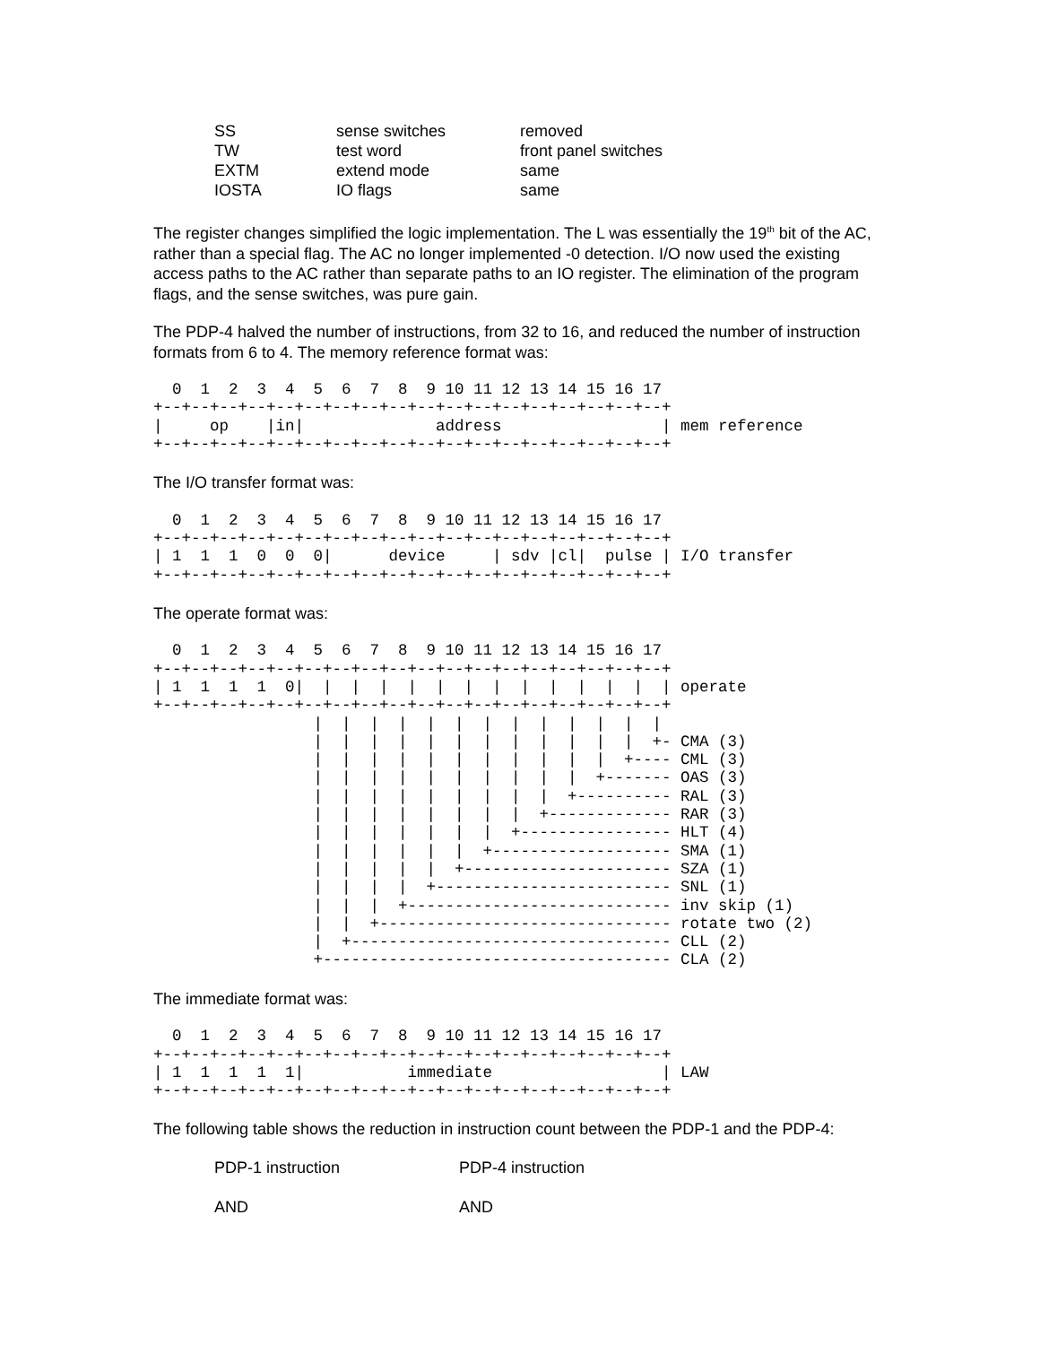| SS | sense switches | removed |
| TW | test word | front panel switches |
| EXTM | extend mode | same |
| IOSTA | IO flags | same |
The register changes simplified the logic implementation. The L was essentially the 19<sup>th</sup> bit of the AC, rather than a special flag. The AC no longer implemented -0 detection. I/O now used the existing access paths to the AC rather than separate paths to an IO register. The elimination of the program flags, and the sense switches, was pure gain.
The PDP-4 halved the number of instructions, from 32 to 16, and reduced the number of instruction formats from 6 to 4. The memory reference format was:
  0  1  2  3  4  5  6  7  8  9 10 11 12 13 14 15 16 17
+--+--+--+--+--+--+--+--+--+--+--+--+--+--+--+--+--+--+
|     op    |in|              address                 | mem reference
+--+--+--+--+--+--+--+--+--+--+--+--+--+--+--+--+--+--+
The I/O transfer format was:
  0  1  2  3  4  5  6  7  8  9 10 11 12 13 14 15 16 17
+--+--+--+--+--+--+--+--+--+--+--+--+--+--+--+--+--+--+
| 1  1  1  0  0  0|      device     | sdv |cl|  pulse | I/O transfer
+--+--+--+--+--+--+--+--+--+--+--+--+--+--+--+--+--+--+
The operate format was:
  0  1  2  3  4  5  6  7  8  9 10 11 12 13 14 15 16 17
+--+--+--+--+--+--+--+--+--+--+--+--+--+--+--+--+--+--+
| 1  1  1  1  0|  |  |  |  |  |  |  |  |  |  |  |  |  | operate
+--+--+--+--+--+--+--+--+--+--+--+--+--+--+--+--+--+--+
                 |  |  |  |  |  |  |  |  |  |  |  |  |
                 |  |  |  |  |  |  |  |  |  |  |  |  +- CMA (3)
                 |  |  |  |  |  |  |  |  |  |  |  +---- CML (3)
                 |  |  |  |  |  |  |  |  |  |  +------- OAS (3)
                 |  |  |  |  |  |  |  |  |  +---------- RAL (3)
                 |  |  |  |  |  |  |  |  +------------- RAR (3)
                 |  |  |  |  |  |  |  +---------------- HLT (4)
                 |  |  |  |  |  |  +------------------- SMA (1)
                 |  |  |  |  |  +---------------------- SZA (1)
                 |  |  |  |  +------------------------- SNL (1)
                 |  |  |  +---------------------------- inv skip (1)
                 |  |  +------------------------------- rotate two (2)
                 |  +---------------------------------- CLL (2)
                 +------------------------------------- CLA (2)
The immediate format was:
  0  1  2  3  4  5  6  7  8  9 10 11 12 13 14 15 16 17
+--+--+--+--+--+--+--+--+--+--+--+--+--+--+--+--+--+--+
| 1  1  1  1  1|           immediate                  | LAW
+--+--+--+--+--+--+--+--+--+--+--+--+--+--+--+--+--+--+
The following table shows the reduction in instruction count between the PDP-1 and the PDP-4:
| PDP-1 instruction | PDP-4 instruction |
| AND | AND |